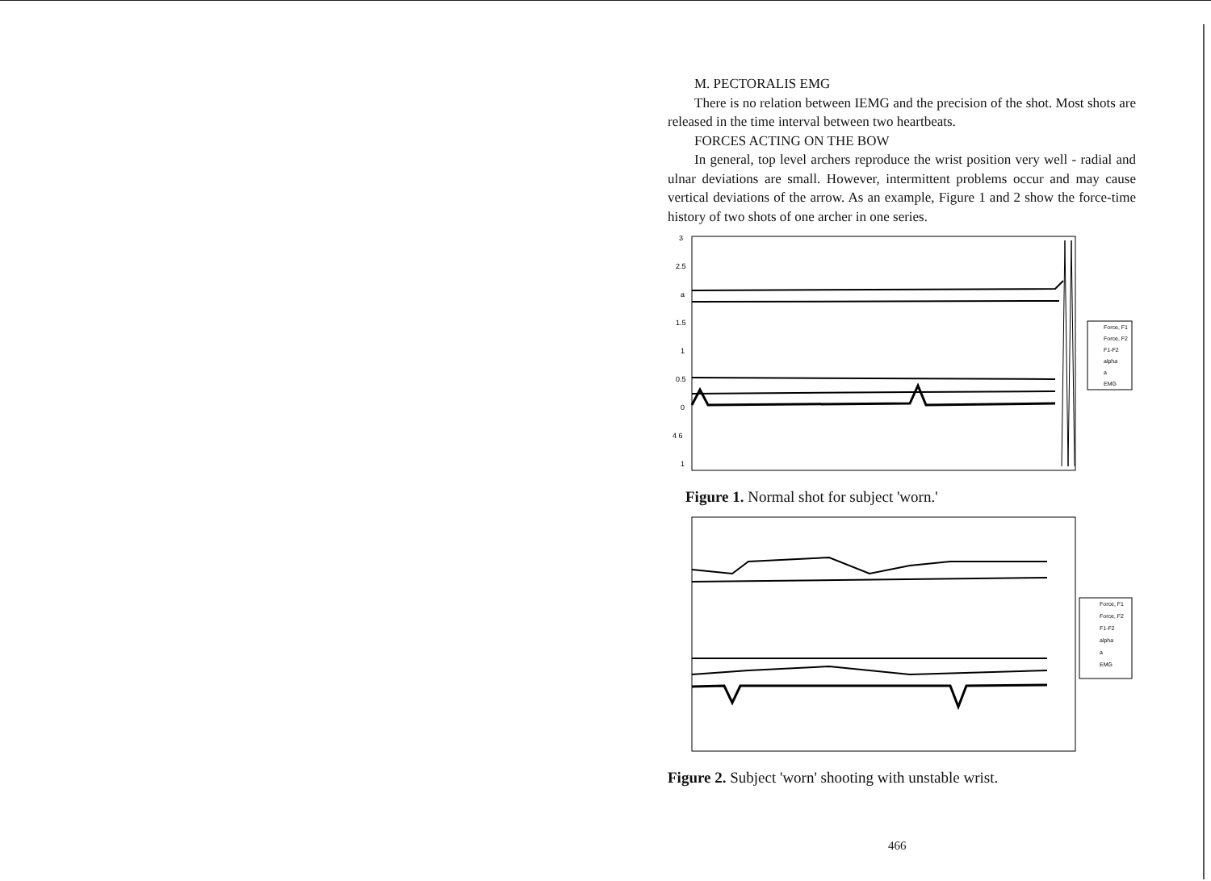M. PECTORALIS EMG
There is no relation between IEMG and the precision of the shot. Most shots are released in the time interval between two heartbeats.
FORCES ACTING ON THE BOW
In general, top level archers reproduce the wrist position very well - radial and ulnar deviations are small. However, intermittent problems occur and may cause vertical deviations of the arrow. As an example, Figure 1 and 2 show the force-time history of two shots of one archer in one series.
3
2.5
a
1.5
1
0.5
0
4 6
1
Force, F1
Force, F2
F1-F2
alpha
a
EMG
Figure 1. Normal shot for subject 'worn.'
Force, F1
Force, F2
F1-F2
alpha
a
EMG
Figure 2. Subject 'worn' shooting with unstable wrist.
466